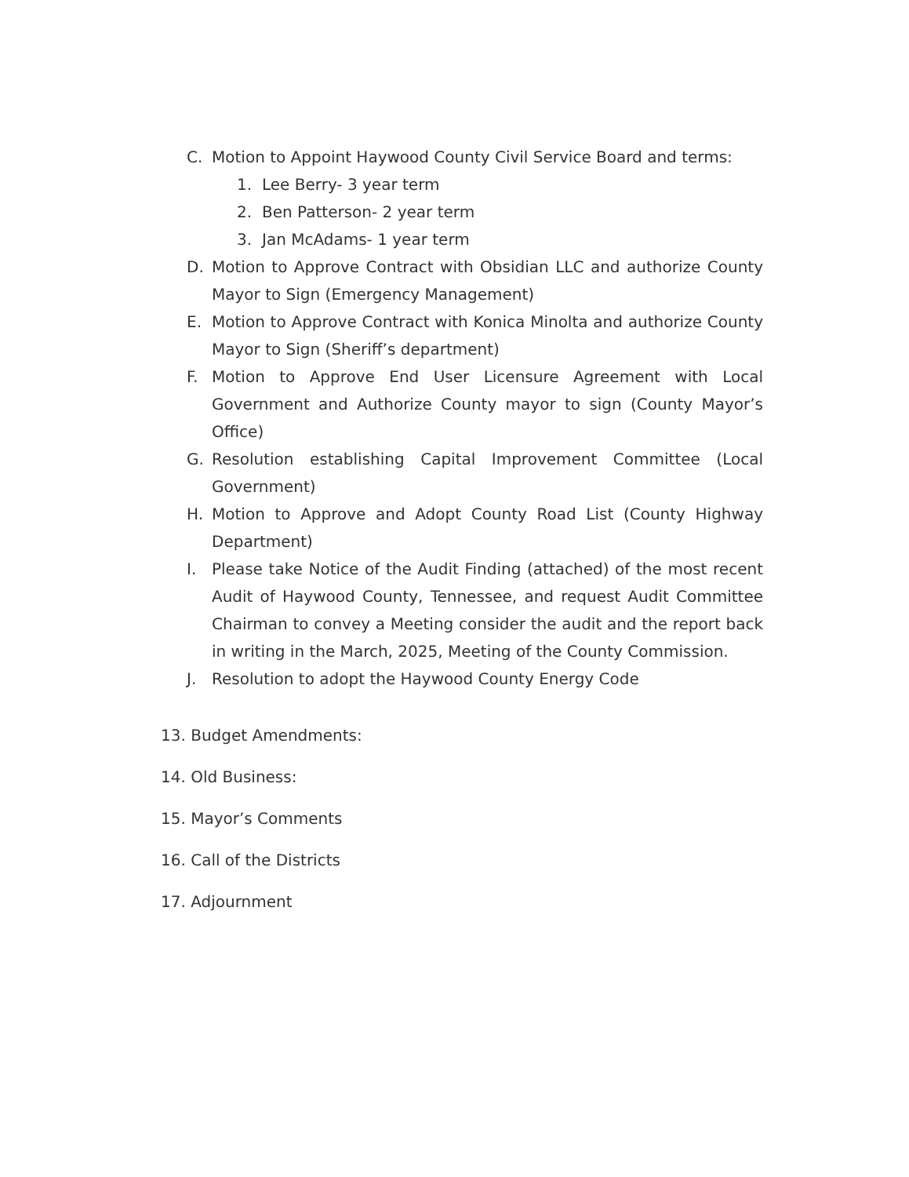C. Motion to Appoint Haywood County Civil Service Board and terms:
1. Lee Berry- 3 year term
2. Ben Patterson- 2 year term
3. Jan McAdams- 1 year term
D. Motion to Approve Contract with Obsidian LLC and authorize County Mayor to Sign (Emergency Management)
E. Motion to Approve Contract with Konica Minolta and authorize County Mayor to Sign (Sheriff’s department)
F. Motion to Approve End User Licensure Agreement with Local Government and Authorize County mayor to sign (County Mayor’s Office)
G. Resolution establishing Capital Improvement Committee (Local Government)
H. Motion to Approve and Adopt County Road List (County Highway Department)
I. Please take Notice of the Audit Finding (attached) of the most recent Audit of Haywood County, Tennessee, and request Audit Committee Chairman to convey a Meeting consider the audit and the report back in writing in the March, 2025, Meeting of the County Commission.
J. Resolution to adopt the Haywood County Energy Code
13. Budget Amendments:
14. Old Business:
15. Mayor’s Comments
16. Call of the Districts
17. Adjournment